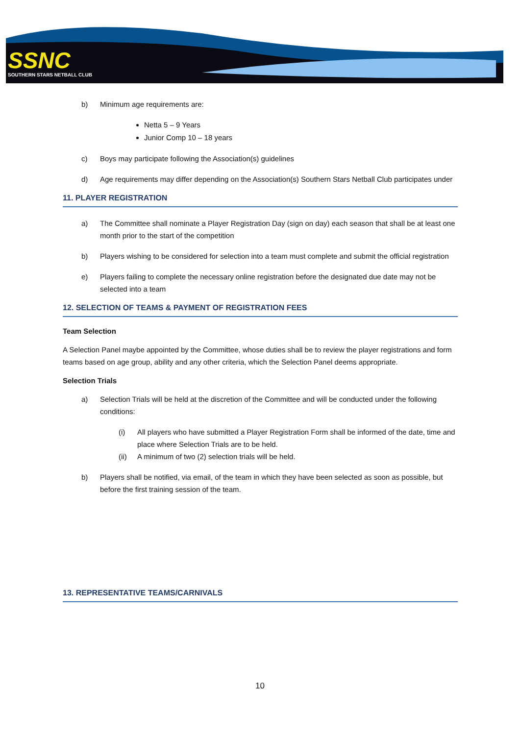SSNC
SOUTHERN STARS NETBALL CLUB
b) Minimum age requirements are:
Netta 5 – 9 Years
Junior Comp 10 – 18 years
c) Boys may participate following the Association(s) guidelines
d) Age requirements may differ depending on the Association(s) Southern Stars Netball Club participates under
11. PLAYER REGISTRATION
a) The Committee shall nominate a Player Registration Day (sign on day) each season that shall be at least one month prior to the start of the competition
b) Players wishing to be considered for selection into a team must complete and submit the official registration
e) Players failing to complete the necessary online registration before the designated due date may not be selected into a team
12. SELECTION OF TEAMS & PAYMENT OF REGISTRATION FEES
Team Selection
A Selection Panel maybe appointed by the Committee, whose duties shall be to review the player registrations and form teams based on age group, ability and any other criteria, which the Selection Panel deems appropriate.
Selection Trials
a) Selection Trials will be held at the discretion of the Committee and will be conducted under the following conditions:
(i) All players who have submitted a Player Registration Form shall be informed of the date, time and place where Selection Trials are to be held.
(ii) A minimum of two (2) selection trials will be held.
b) Players shall be notified, via email, of the team in which they have been selected as soon as possible, but before the first training session of the team.
13. REPRESENTATIVE TEAMS/CARNIVALS
10